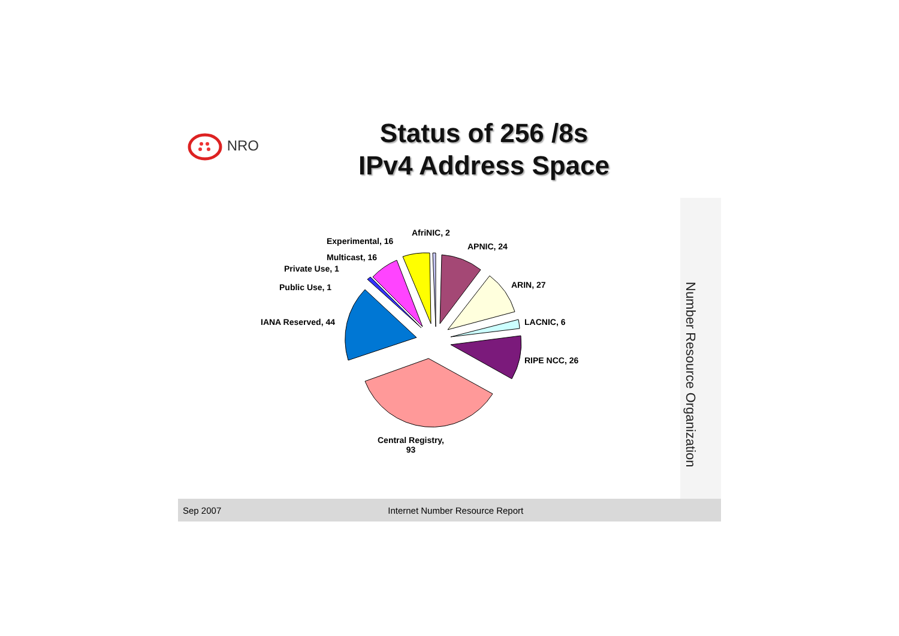NRO
Status of 256 /8s
IPv4 Address Space
Number Resource Organization
AfriNIC, 2
Experimental, 16
APNIC, 24
Multicast, 16
Private Use, 1
ARIN, 27
Public Use, 1
IANA Reserved, 44 LACNIC, 6
RIPE NCC, 26
Central Registry,
93
Sep 2007 Internet Number Resource Report